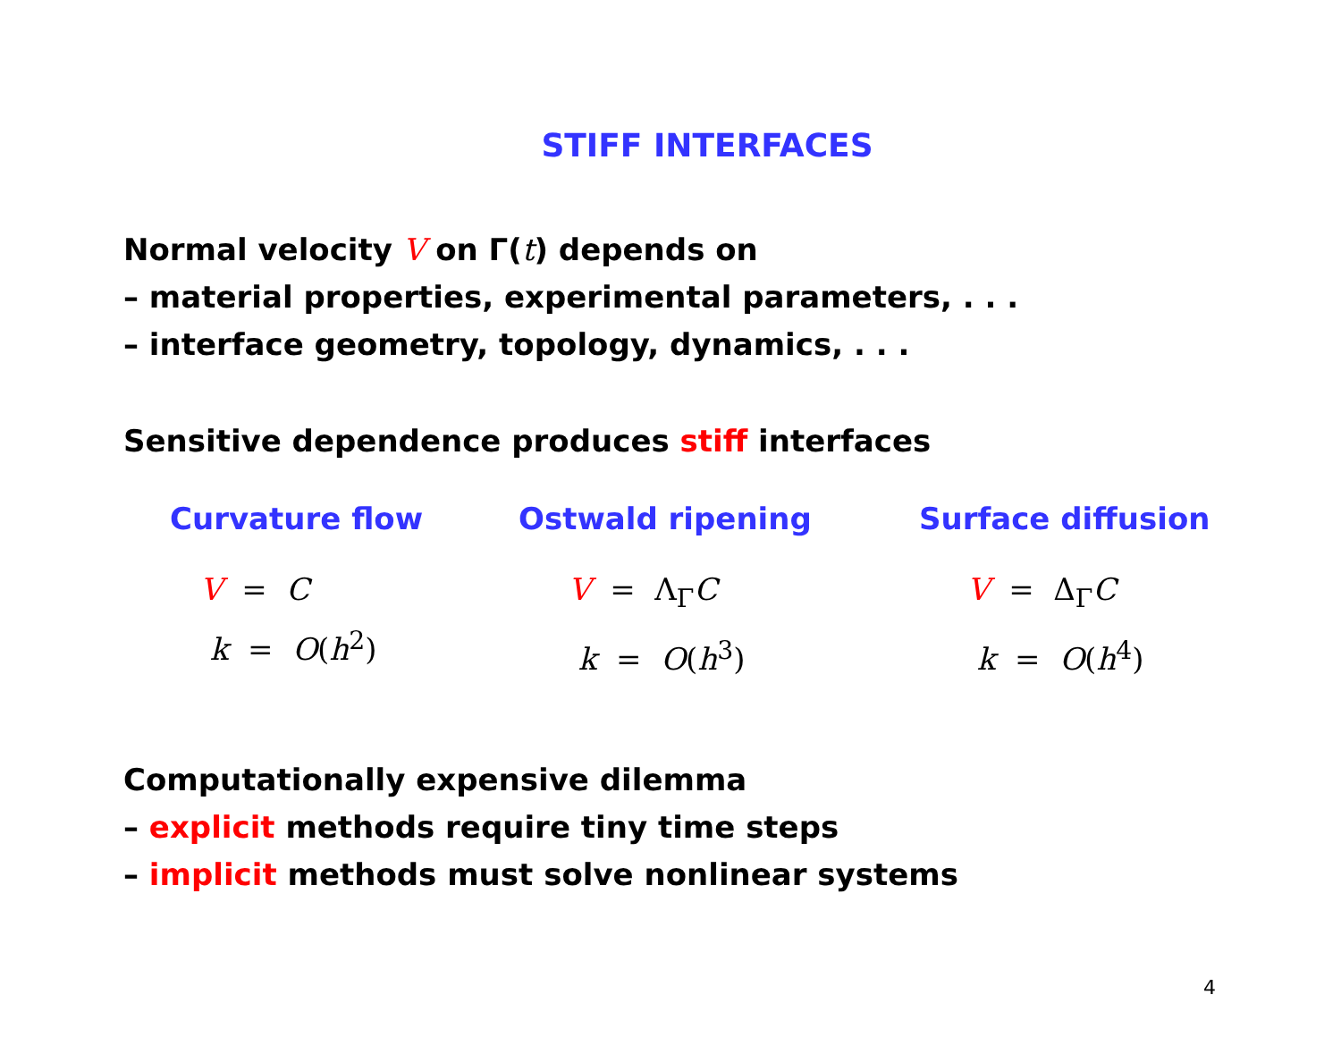STIFF INTERFACES
Normal velocity V on Γ(t) depends on
– material properties, experimental parameters, . . .
– interface geometry, topology, dynamics, . . .
Sensitive dependence produces stiff interfaces
Curvature flow
V = C
k = O(h<sup>2</sup>)
Ostwald ripening
V = Λ<sub>Γ</sub>C
k = O(h<sup>3</sup>)
Surface diffusion
V = Δ<sub>Γ</sub>C
k = O(h<sup>4</sup>)
Computationally expensive dilemma
– explicit methods require tiny time steps
– implicit methods must solve nonlinear systems
4